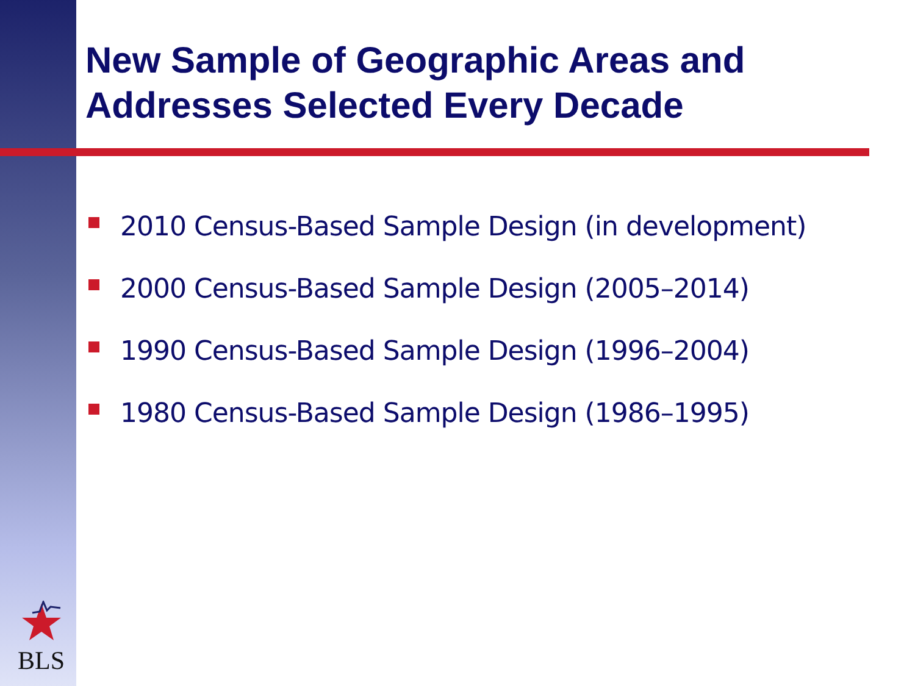New Sample of Geographic Areas and Addresses Selected Every Decade
2010 Census-Based Sample Design (in development)
2000 Census-Based Sample Design (2005–2014)
1990 Census-Based Sample Design (1996–2004)
1980 Census-Based Sample Design (1986–1995)
BLS